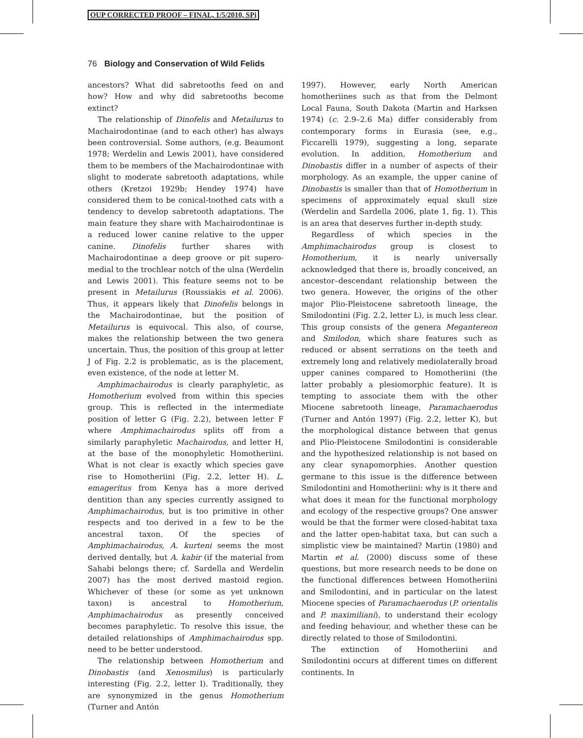OUP CORRECTED PROOF – FINAL, 1/5/2010, SPi
76 Biology and Conservation of Wild Felids
ancestors? What did sabretooths feed on and how? How and why did sabretooths become extinct?
The relationship of Dinofelis and Metailurus to Machairodontinae (and to each other) has always been controversial. Some authors, (e.g. Beaumont 1978; Werdelin and Lewis 2001), have considered them to be members of the Machairodontinae with slight to moderate sabretooth adaptations, while others (Kretzoi 1929b; Hendey 1974) have considered them to be conical-toothed cats with a tendency to develop sabretooth adaptations. The main feature they share with Machairodontinae is a reduced lower canine relative to the upper canine. Dinofelis further shares with Machairodontinae a deep groove or pit supero-medial to the trochlear notch of the ulna (Werdelin and Lewis 2001). This feature seems not to be present in Metailurus (Roussiakis et al. 2006). Thus, it appears likely that Dinofelis belongs in the Machairodontinae, but the position of Metailurus is equivocal. This also, of course, makes the relationship between the two genera uncertain. Thus, the position of this group at letter J of Fig. 2.2 is problematic, as is the placement, even existence, of the node at letter M.
Amphimachairodus is clearly paraphyletic, as Homotherium evolved from within this species group. This is reflected in the intermediate position of letter G (Fig. 2.2), between letter F where Amphimachairodus splits off from a similarly paraphyletic Machairodus, and letter H, at the base of the monophyletic Homotheriini. What is not clear is exactly which species gave rise to Homotheriini (Fig. 2.2, letter H). L. emageritus from Kenya has a more derived dentition than any species currently assigned to Amphimachairodus, but is too primitive in other respects and too derived in a few to be the ancestral taxon. Of the species of Amphimachairodus, A. kurteni seems the most derived dentally, but A. kabir (if the material from Sahabi belongs there; cf. Sardella and Werdelin 2007) has the most derived mastoid region. Whichever of these (or some as yet unknown taxon) is ancestral to Homotherium, Amphimachairodus as presently conceived becomes paraphyletic. To resolve this issue, the detailed relationships of Amphimachairodus spp. need to be better understood.
The relationship between Homotherium and Dinobastis (and Xenosmilus) is particularly interesting (Fig. 2.2, letter I). Traditionally, they are synonymized in the genus Homotherium (Turner and Antón
1997). However, early North American homotheriines such as that from the Delmont Local Fauna, South Dakota (Martin and Harksen 1974) (c. 2.9–2.6 Ma) differ considerably from contemporary forms in Eurasia (see, e.g., Ficcarelli 1979), suggesting a long, separate evolution. In addition, Homotherium and Dinobastis differ in a number of aspects of their morphology. As an example, the upper canine of Dinobastis is smaller than that of Homotherium in specimens of approximately equal skull size (Werdelin and Sardella 2006, plate 1, fig. 1). This is an area that deserves further in-depth study.
Regardless of which species in the Amphimachairodus group is closest to Homotherium, it is nearly universally acknowledged that there is, broadly conceived, an ancestor–descendant relationship between the two genera. However, the origins of the other major Plio-Pleistocene sabretooth lineage, the Smilodontini (Fig. 2.2, letter L), is much less clear. This group consists of the genera Megantereon and Smilodon, which share features such as reduced or absent serrations on the teeth and extremely long and relatively mediolaterally broad upper canines compared to Homotheriini (the latter probably a plesiomorphic feature). It is tempting to associate them with the other Miocene sabretooth lineage, Paramachaerodus (Turner and Antón 1997) (Fig. 2.2, letter K), but the morphological distance between that genus and Plio-Pleistocene Smilodontini is considerable and the hypothesized relationship is not based on any clear synapomorphies. Another question germane to this issue is the difference between Smilodontini and Homotheriini: why is it there and what does it mean for the functional morphology and ecology of the respective groups? One answer would be that the former were closed-habitat taxa and the latter open-habitat taxa, but can such a simplistic view be maintained? Martin (1980) and Martin et al. (2000) discuss some of these questions, but more research needs to be done on the functional differences between Homotheriini and Smilodontini, and in particular on the latest Miocene species of Paramachaerodus (P. orientalis and P. maximiliani), to understand their ecology and feeding behaviour, and whether these can be directly related to those of Smilodontini.
The extinction of Homotheriini and Smilodontini occurs at different times on different continents. In